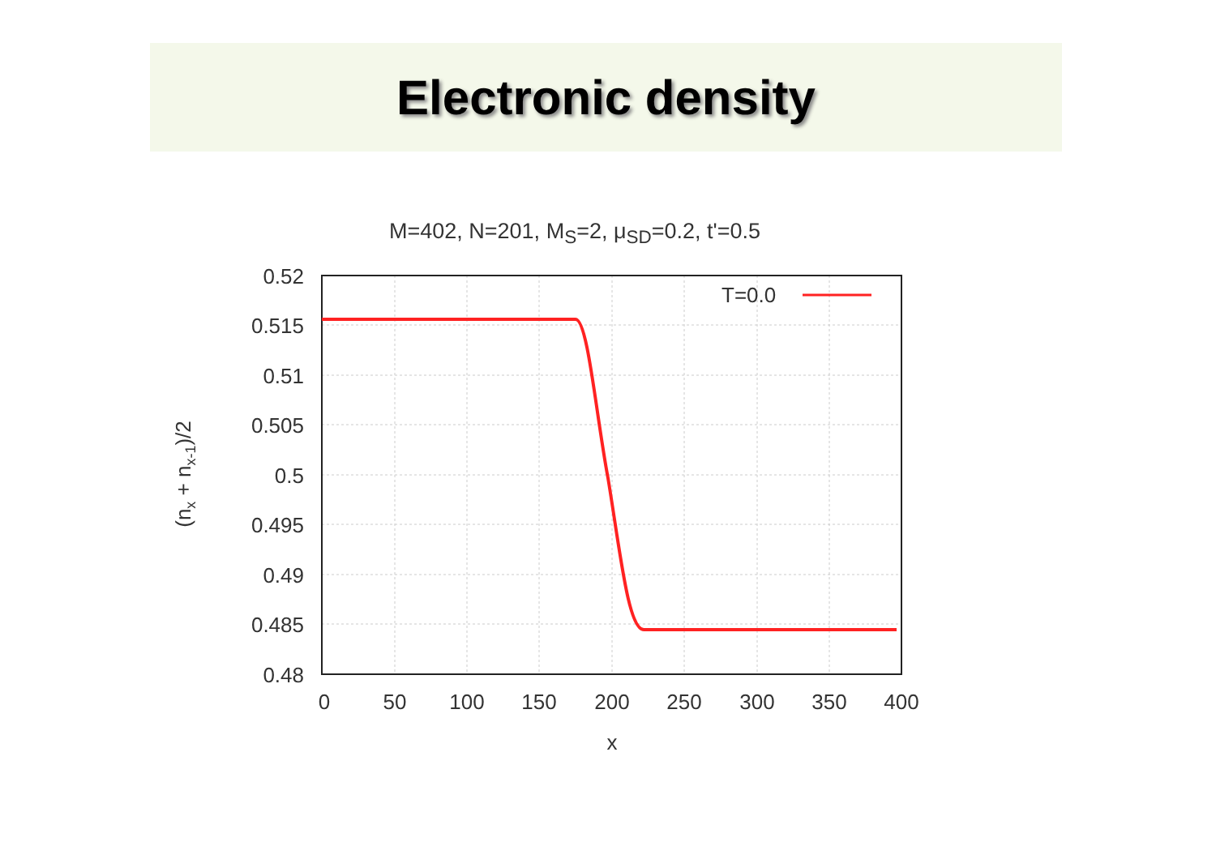Electronic density
M=402, N=201, M<sub>S</sub>=2, μ<sub>SD</sub>=0.2, t'=0.5
T=0.0
0.52
0.515
0.51
0.505
0.5
0.495
0.49
0.485
0.48
0
50
100
150
200
250
300
350
400
x
(nx + nx-1)/2